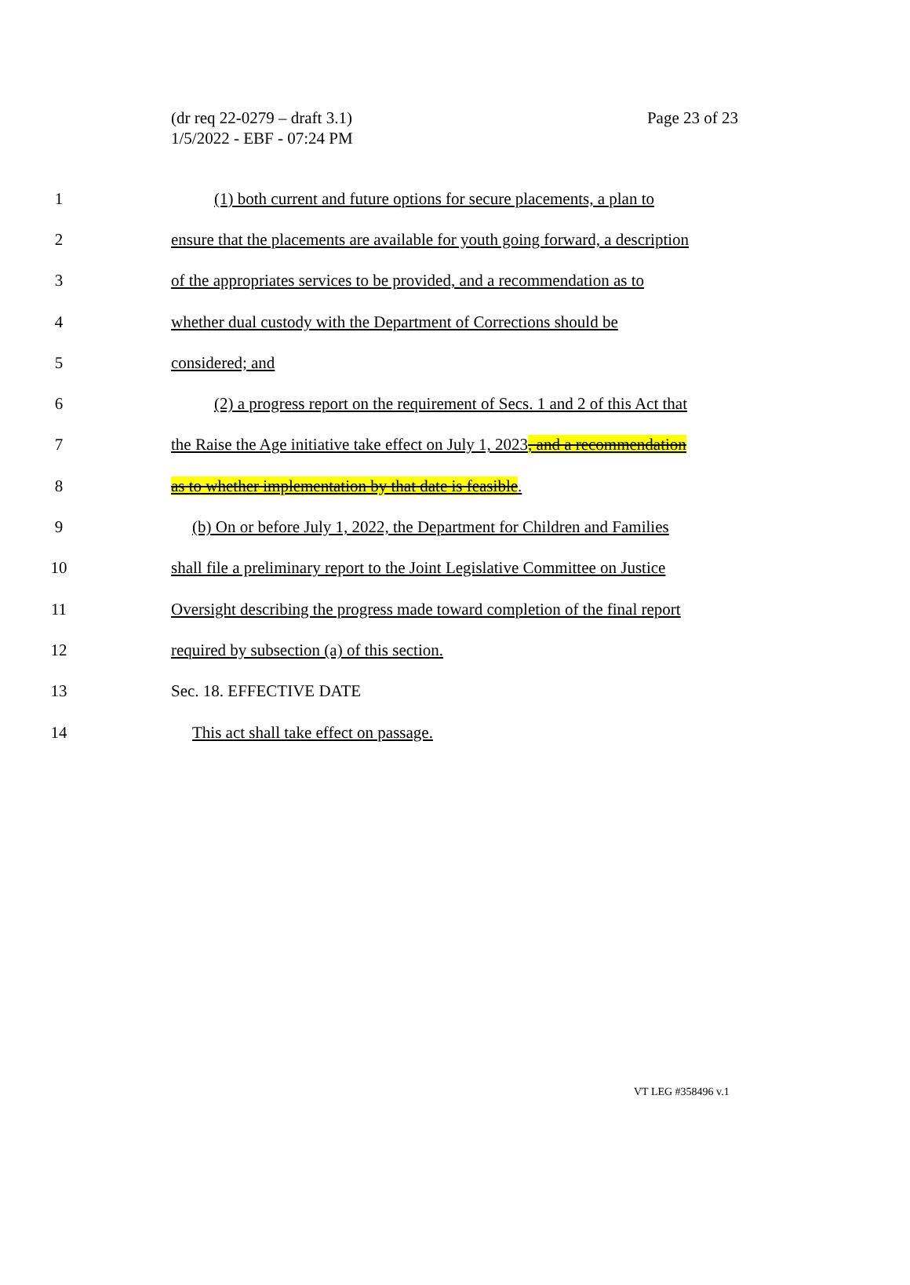(dr req 22-0279 – draft 3.1)
1/5/2022 - EBF - 07:24 PM
Page 23 of 23
1
(1) both current and future options for secure placements, a plan to
2
ensure that the placements are available for youth going forward, a description
3
of the appropriates services to be provided, and a recommendation as to
4
whether dual custody with the Department of Corrections should be
5 considered; and
6
(2) a progress report on the requirement of Secs. 1 and 2 of this Act that
7
the Raise the Age initiative take effect on July 1, 2023, and a recommendation
8
as to whether implementation by that date is feasible.
9
(b) On or before July 1, 2022, the Department for Children and Families
10
shall file a preliminary report to the Joint Legislative Committee on Justice
11
Oversight describing the progress made toward completion of the final report
12
required by subsection (a) of this section.
13 Sec. 18. EFFECTIVE DATE
14
This act shall take effect on passage.
VT LEG #358496 v.1